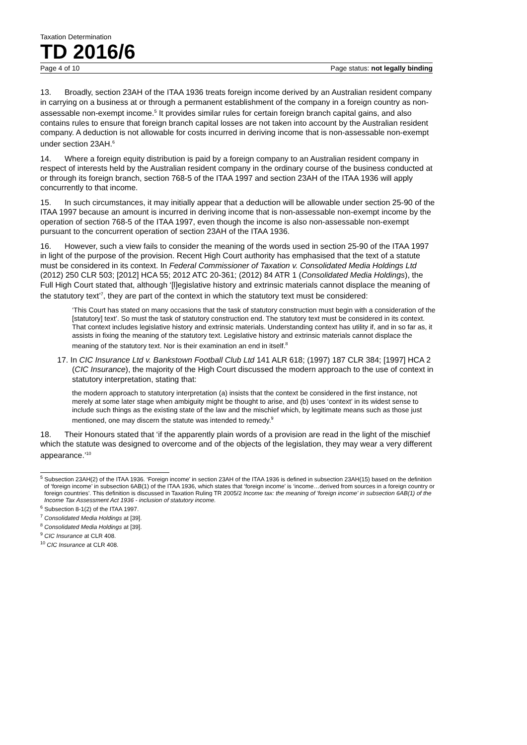Taxation Determination
TD 2016/6
Page 4 of 10 Page status: not legally binding
13. Broadly, section 23AH of the ITAA 1936 treats foreign income derived by an Australian resident company in carrying on a business at or through a permanent establishment of the company in a foreign country as non-assessable non-exempt income.<sup>5</sup> It provides similar rules for certain foreign branch capital gains, and also contains rules to ensure that foreign branch capital losses are not taken into account by the Australian resident company. A deduction is not allowable for costs incurred in deriving income that is non-assessable non-exempt under section 23AH.<sup>6</sup>
14. Where a foreign equity distribution is paid by a foreign company to an Australian resident company in respect of interests held by the Australian resident company in the ordinary course of the business conducted at or through its foreign branch, section 768-5 of the ITAA 1997 and section 23AH of the ITAA 1936 will apply concurrently to that income.
15. In such circumstances, it may initially appear that a deduction will be allowable under section 25-90 of the ITAA 1997 because an amount is incurred in deriving income that is non-assessable non-exempt income by the operation of section 768-5 of the ITAA 1997, even though the income is also non-assessable non-exempt pursuant to the concurrent operation of section 23AH of the ITAA 1936.
16. However, such a view fails to consider the meaning of the words used in section 25-90 of the ITAA 1997 in light of the purpose of the provision. Recent High Court authority has emphasised that the text of a statute must be considered in its context. In Federal Commissioner of Taxation v. Consolidated Media Holdings Ltd (2012) 250 CLR 503; [2012] HCA 55; 2012 ATC 20-361; (2012) 84 ATR 1 (Consolidated Media Holdings), the Full High Court stated that, although ‘[l]egislative history and extrinsic materials cannot displace the meaning of the statutory text’<sup>7</sup>, they are part of the context in which the statutory text must be considered:
‘This Court has stated on many occasions that the task of statutory construction must begin with a consideration of the [statutory] text’. So must the task of statutory construction end. The statutory text must be considered in its context. That context includes legislative history and extrinsic materials. Understanding context has utility if, and in so far as, it assists in fixing the meaning of the statutory text. Legislative history and extrinsic materials cannot displace the meaning of the statutory text. Nor is their examination an end in itself.<sup>8</sup>
17. In CIC Insurance Ltd v. Bankstown Football Club Ltd 141 ALR 618; (1997) 187 CLR 384; [1997] HCA 2 (CIC Insurance), the majority of the High Court discussed the modern approach to the use of context in statutory interpretation, stating that:
the modern approach to statutory interpretation (a) insists that the context be considered in the first instance, not merely at some later stage when ambiguity might be thought to arise, and (b) uses ‘context’ in its widest sense to include such things as the existing state of the law and the mischief which, by legitimate means such as those just mentioned, one may discern the statute was intended to remedy.<sup>9</sup>
18. Their Honours stated that ‘if the apparently plain words of a provision are read in the light of the mischief which the statute was designed to overcome and of the objects of the legislation, they may wear a very different appearance.’<sup>10</sup>
<sup>5</sup> Subsection 23AH(2) of the ITAA 1936. ‘Foreign income’ in section 23AH of the ITAA 1936 is defined in subsection 23AH(15) based on the definition of ‘foreign income’ in subsection 6AB(1) of the ITAA 1936, which states that ‘foreign income’ is ‘income…derived from sources in a foreign country or foreign countries’. This definition is discussed in Taxation Ruling TR 2005/2 Income tax: the meaning of 'foreign income' in subsection 6AB(1) of the Income Tax Assessment Act 1936 - inclusion of statutory income.
<sup>6</sup> Subsection 8-1(2) of the ITAA 1997.
<sup>7</sup> Consolidated Media Holdings at [39].
<sup>8</sup> Consolidated Media Holdings at [39].
<sup>9</sup> CIC Insurance at CLR 408.
<sup>10</sup> CIC Insurance at CLR 408.